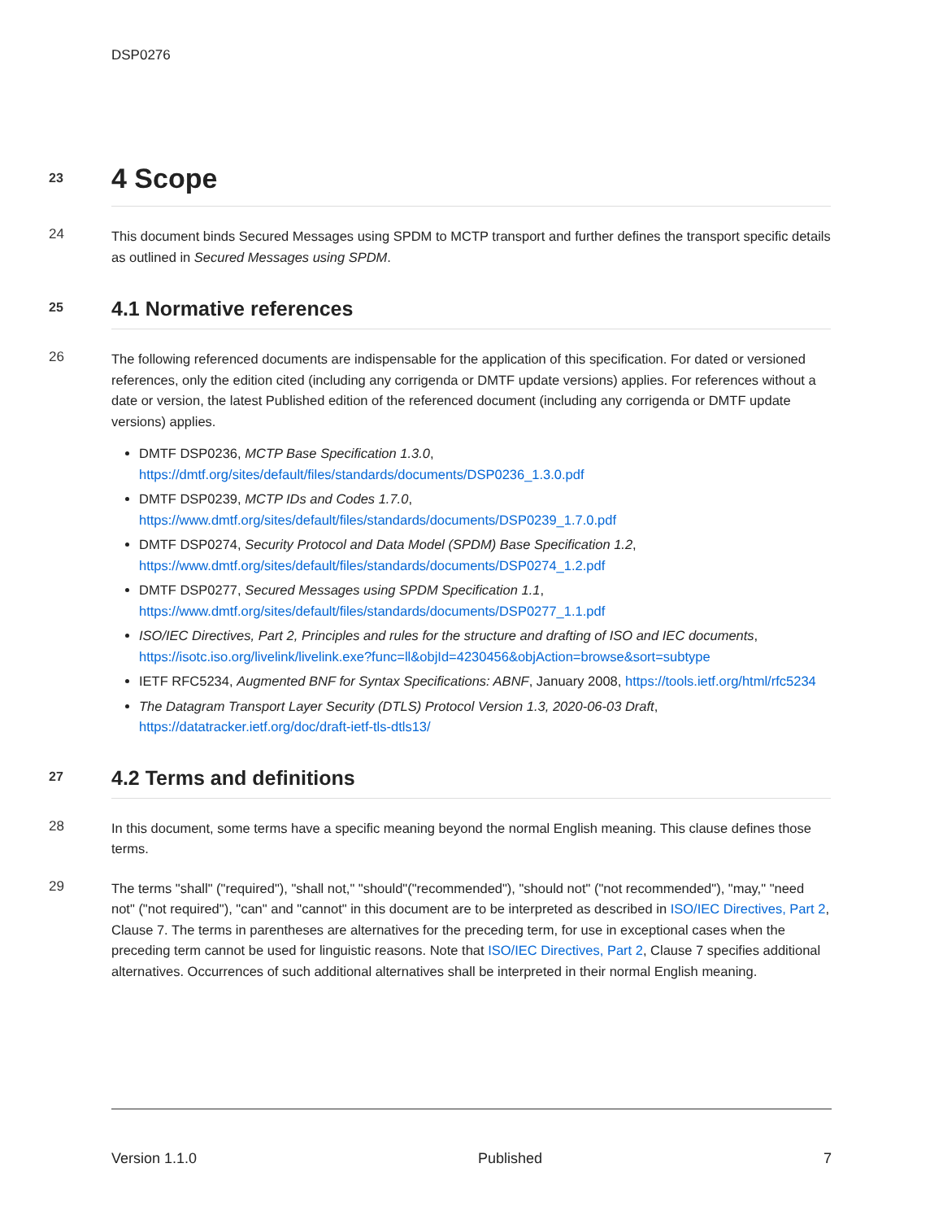DSP0276
23
4 Scope
24
This document binds Secured Messages using SPDM to MCTP transport and further defines the transport specific details as outlined in Secured Messages using SPDM.
25
4.1 Normative references
26
The following referenced documents are indispensable for the application of this specification. For dated or versioned references, only the edition cited (including any corrigenda or DMTF update versions) applies. For references without a date or version, the latest Published edition of the referenced document (including any corrigenda or DMTF update versions) applies.
DMTF DSP0236, MCTP Base Specification 1.3.0, https://dmtf.org/sites/default/files/standards/documents/DSP0236_1.3.0.pdf
DMTF DSP0239, MCTP IDs and Codes 1.7.0, https://www.dmtf.org/sites/default/files/standards/documents/DSP0239_1.7.0.pdf
DMTF DSP0274, Security Protocol and Data Model (SPDM) Base Specification 1.2, https://www.dmtf.org/sites/default/files/standards/documents/DSP0274_1.2.pdf
DMTF DSP0277, Secured Messages using SPDM Specification 1.1, https://www.dmtf.org/sites/default/files/standards/documents/DSP0277_1.1.pdf
ISO/IEC Directives, Part 2, Principles and rules for the structure and drafting of ISO and IEC documents, https://isotc.iso.org/livelink/livelink.exe?func=ll&objId=4230456&objAction=browse&sort=subtype
IETF RFC5234, Augmented BNF for Syntax Specifications: ABNF, January 2008, https://tools.ietf.org/html/rfc5234
The Datagram Transport Layer Security (DTLS) Protocol Version 1.3, 2020-06-03 Draft, https://datatracker.ietf.org/doc/draft-ietf-tls-dtls13/
27
4.2 Terms and definitions
28
In this document, some terms have a specific meaning beyond the normal English meaning. This clause defines those terms.
29
The terms "shall" ("required"), "shall not," "should"("recommended"), "should not" ("not recommended"), "may," "need not" ("not required"), "can" and "cannot" in this document are to be interpreted as described in ISO/IEC Directives, Part 2, Clause 7. The terms in parentheses are alternatives for the preceding term, for use in exceptional cases when the preceding term cannot be used for linguistic reasons. Note that ISO/IEC Directives, Part 2, Clause 7 specifies additional alternatives. Occurrences of such additional alternatives shall be interpreted in their normal English meaning.
Version 1.1.0 Published 7